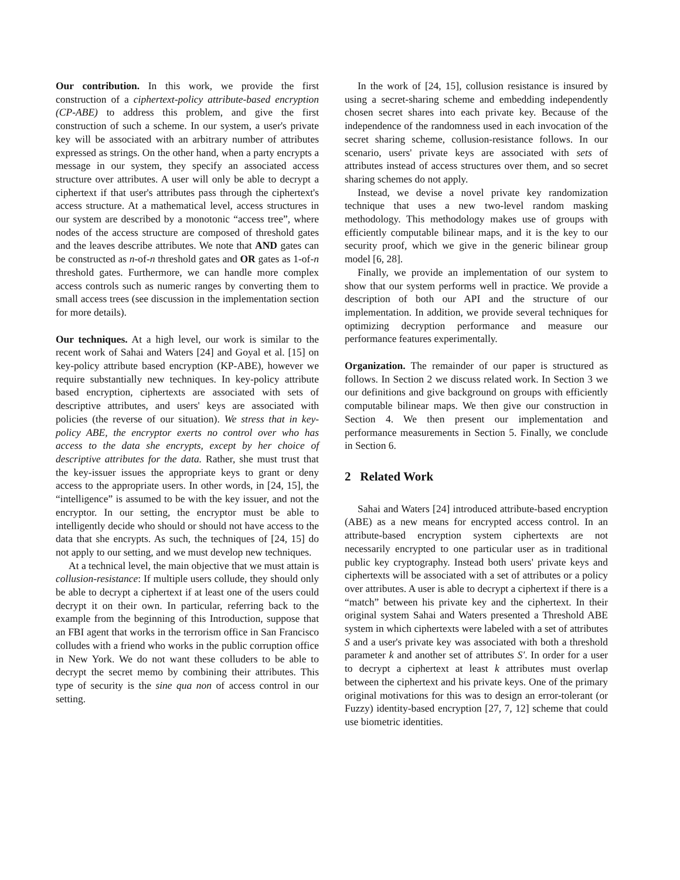Our contribution. In this work, we provide the first construction of a ciphertext-policy attribute-based encryption (CP-ABE) to address this problem, and give the first construction of such a scheme. In our system, a user's private key will be associated with an arbitrary number of attributes expressed as strings. On the other hand, when a party encrypts a message in our system, they specify an associated access structure over attributes. A user will only be able to decrypt a ciphertext if that user's attributes pass through the ciphertext's access structure. At a mathematical level, access structures in our system are described by a monotonic “access tree”, where nodes of the access structure are composed of threshold gates and the leaves describe attributes. We note that AND gates can be constructed as n-of-n threshold gates and OR gates as 1-of-n threshold gates. Furthermore, we can handle more complex access controls such as numeric ranges by converting them to small access trees (see discussion in the implementation section for more details).
Our techniques. At a high level, our work is similar to the recent work of Sahai and Waters [24] and Goyal et al. [15] on key-policy attribute based encryption (KP-ABE), however we require substantially new techniques. In key-policy attribute based encryption, ciphertexts are associated with sets of descriptive attributes, and users' keys are associated with policies (the reverse of our situation). We stress that in key-policy ABE, the encryptor exerts no control over who has access to the data she encrypts, except by her choice of descriptive attributes for the data. Rather, she must trust that the key-issuer issues the appropriate keys to grant or deny access to the appropriate users. In other words, in [24, 15], the “intelligence” is assumed to be with the key issuer, and not the encryptor. In our setting, the encryptor must be able to intelligently decide who should or should not have access to the data that she encrypts. As such, the techniques of [24, 15] do not apply to our setting, and we must develop new techniques.
At a technical level, the main objective that we must attain is collusion-resistance: If multiple users collude, they should only be able to decrypt a ciphertext if at least one of the users could decrypt it on their own. In particular, referring back to the example from the beginning of this Introduction, suppose that an FBI agent that works in the terrorism office in San Francisco colludes with a friend who works in the public corruption office in New York. We do not want these colluders to be able to decrypt the secret memo by combining their attributes. This type of security is the sine qua non of access control in our setting.
In the work of [24, 15], collusion resistance is insured by using a secret-sharing scheme and embedding independently chosen secret shares into each private key. Because of the independence of the randomness used in each invocation of the secret sharing scheme, collusion-resistance follows. In our scenario, users' private keys are associated with sets of attributes instead of access structures over them, and so secret sharing schemes do not apply.
Instead, we devise a novel private key randomization technique that uses a new two-level random masking methodology. This methodology makes use of groups with efficiently computable bilinear maps, and it is the key to our security proof, which we give in the generic bilinear group model [6, 28].
Finally, we provide an implementation of our system to show that our system performs well in practice. We provide a description of both our API and the structure of our implementation. In addition, we provide several techniques for optimizing decryption performance and measure our performance features experimentally.
Organization. The remainder of our paper is structured as follows. In Section 2 we discuss related work. In Section 3 we our definitions and give background on groups with efficiently computable bilinear maps. We then give our construction in Section 4. We then present our implementation and performance measurements in Section 5. Finally, we conclude in Section 6.
2 Related Work
Sahai and Waters [24] introduced attribute-based encryption (ABE) as a new means for encrypted access control. In an attribute-based encryption system ciphertexts are not necessarily encrypted to one particular user as in traditional public key cryptography. Instead both users' private keys and ciphertexts will be associated with a set of attributes or a policy over attributes. A user is able to decrypt a ciphertext if there is a “match” between his private key and the ciphertext. In their original system Sahai and Waters presented a Threshold ABE system in which ciphertexts were labeled with a set of attributes S and a user's private key was associated with both a threshold parameter k and another set of attributes S′. In order for a user to decrypt a ciphertext at least k attributes must overlap between the ciphertext and his private keys. One of the primary original motivations for this was to design an error-tolerant (or Fuzzy) identity-based encryption [27, 7, 12] scheme that could use biometric identities.